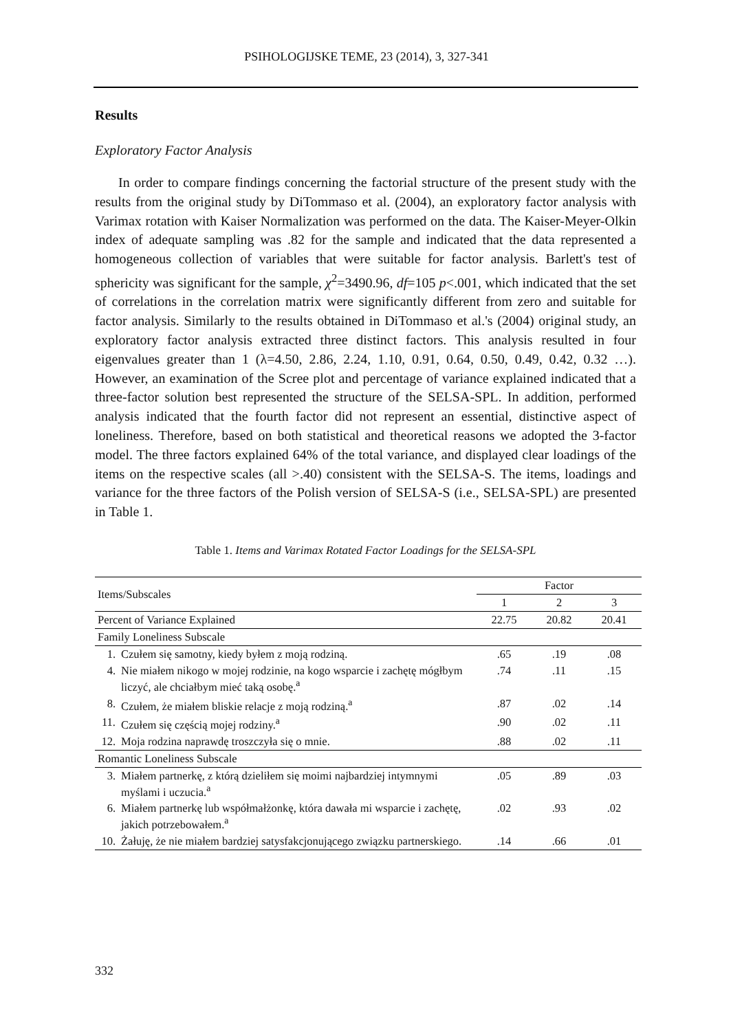PSIHOLOGIJSKE TEME, 23 (2014), 3, 327-341
Results
Exploratory Factor Analysis
In order to compare findings concerning the factorial structure of the present study with the results from the original study by DiTommaso et al. (2004), an exploratory factor analysis with Varimax rotation with Kaiser Normalization was performed on the data. The Kaiser-Meyer-Olkin index of adequate sampling was .82 for the sample and indicated that the data represented a homogeneous collection of variables that were suitable for factor analysis. Barlett's test of sphericity was significant for the sample, χ<sup>2</sup>=3490.96, df=105 p<.001, which indicated that the set of correlations in the correlation matrix were significantly different from zero and suitable for factor analysis. Similarly to the results obtained in DiTommaso et al.'s (2004) original study, an exploratory factor analysis extracted three distinct factors. This analysis resulted in four eigenvalues greater than 1 (λ=4.50, 2.86, 2.24, 1.10, 0.91, 0.64, 0.50, 0.49, 0.42, 0.32 …). However, an examination of the Scree plot and percentage of variance explained indicated that a three-factor solution best represented the structure of the SELSA-SPL. In addition, performed analysis indicated that the fourth factor did not represent an essential, distinctive aspect of loneliness. Therefore, based on both statistical and theoretical reasons we adopted the 3-factor model. The three factors explained 64% of the total variance, and displayed clear loadings of the items on the respective scales (all >.40) consistent with the SELSA-S. The items, loadings and variance for the three factors of the Polish version of SELSA-S (i.e., SELSA-SPL) are presented in Table 1.
Table 1. Items and Varimax Rotated Factor Loadings for the SELSA-SPL
| Items/Subscales | | Factor | | |
| --- | --- | --- | --- | --- |
| | | 1 | 2 | 3 |
| Percent of Variance Explained | | 22.75 | 20.82 | 20.41 |
| Family Loneliness Subscale | | | | |
| 1. | Czułem się samotny, kiedy byłem z moją rodziną. | .65 | .19 | .08 |
| 4. | Nie miałem nikogo w mojej rodzinie, na kogo wsparcie i zachętę mógłbym liczyć, ale chciałbym mieć taką osobę.<sup>a</sup> | .74 | .11 | .15 |
| 8. | Czułem, że miałem bliskie relacje z moją rodziną.<sup>a</sup> | .87 | .02 | .14 |
| 11. | Czułem się częścią mojej rodziny.<sup>a</sup> | .90 | .02 | .11 |
| 12. | Moja rodzina naprawdę troszczyła się o mnie. | .88 | .02 | .11 |
| Romantic Loneliness Subscale | | | | |
| 3. | Miałem partnerkę, z którą dzieliłem się moimi najbardziej intymnymi myślami i uczucia.<sup>a</sup> | .05 | .89 | .03 |
| 6. | Miałem partnerkę lub współmałżonkę, która dawała mi wsparcie i zachętę, jakich potrzebowałem.<sup>a</sup> | .02 | .93 | .02 |
| 10. | Żałuję, że nie miałem bardziej satysfakcjonującego związku partnerskiego. | .14 | .66 | .01 |
332